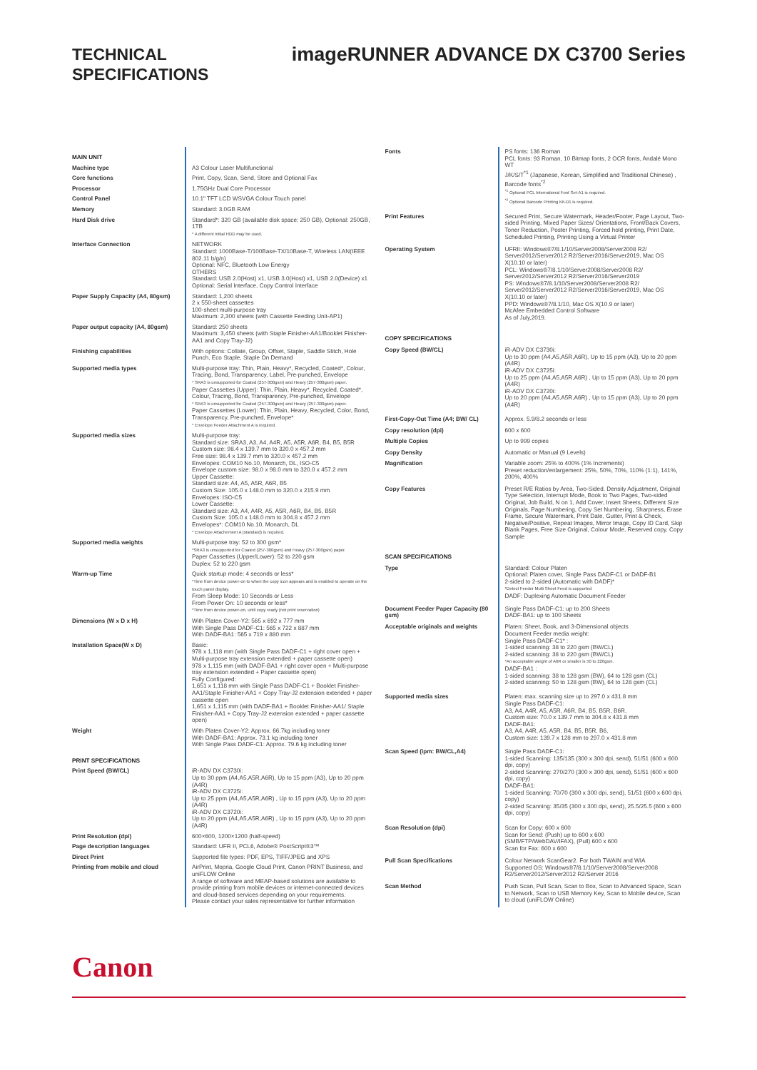TECHNICAL SPECIFICATIONS
imageRUNNER ADVANCE DX C3700 Series
| MAIN UNIT | |
| Machine type | A3 Colour Laser Multifunctional |
| Core functions | Print, Copy, Scan, Send, Store and Optional Fax |
| Processor | 1.75GHz Dual Core Processor |
| Control Panel | 10.1" TFT LCD WSVGA Colour Touch panel |
| Memory | Standard: 3.0GB RAM |
| Hard Disk drive | Standard*: 320 GB (available disk space: 250 GB), Optional: 250GB, 1TB * A different initial HDD may be used. |
| Interface Connection | NETWORK Standard: 1000Base-T/100Base-TX/10Base-T, Wireless LAN(IEEE 802.11 b/g/n) Optional: NFC, Bluetooth Low Energy OTHERS Standard: USB 2.0(Host) x1, USB 3.0(Host) x1, USB 2.0(Device) x1 Optional: Serial Interface, Copy Control Interface |
| Paper Supply Capacity (A4, 80gsm) | Standard: 1,200 sheets 2 x 550-sheet cassettes 100-sheet multi-purpose tray Maximum: 2,300 sheets (with Cassette Feeding Unit-AP1) |
| Paper output capacity (A4, 80gsm) | Standard: 250 sheets Maximum: 3,450 sheets (with Staple Finisher-AA1/Booklet Finisher-AA1 and Copy Tray-J2) |
| Finishing capabilities | With options: Collate, Group, Offset, Staple, Saddle Stitch, Hole Punch, Eco Staple, Staple On Demand |
| Supported media types | Multi-purpose tray: Thin, Plain, Heavy*, Recycled, Coated*, Colour, Tracing, Bond, Transparency, Label, Pre-punched, Envelope * SRA3 is unsupported for Coated (257-300gsm) and Heavy (257-300gsm) paper. Paper Cassettes (Upper): Thin, Plain, Heavy*, Recycled, Coated*, Colour, Tracing, Bond, Transparency, Pre-punched, Envelope * SRA3 is unsupported for Coated (257-300gsm) and Heavy (257-300gsm) paper. Paper Cassettes (Lower): Thin, Plain, Heavy, Recycled, Color, Bond, Transparency, Pre-punched, Envelope* * Envelope Feeder Attachment A is required. |
| Supported media sizes | Multi-purpose tray: Standard size: SRA3, A3, A4, A4R, A5, A5R, A6R, B4, B5, B5R Custom size: 98.4 x 139.7 mm to 320.0 x 457.2 mm Free size: 98.4 x 139.7 mm to 320.0 x 457.2 mm Envelopes: COM10 No.10, Monarch, DL, ISO-C5 Envelope custom size: 98.0 x 98.0 mm to 320.0 x 457.2 mm Upper Cassette: Standard size: A4, A5, A5R, A6R, B5 Custom Size: 105.0 x 148.0 mm to 320.0 x 215.9 mm Envelopes: ISO-C5 Lower Cassette: Standard size: A3, A4, A4R, A5, A5R, A6R, B4, B5, B5R Custom Size: 105.0 x 148.0 mm to 304.8 x 457.2 mm Envelopes*: COM10 No.10, Monarch, DL * Envelope Attachement A (standard) is required. |
| Supported media weights | Multi-purpose tray: 52 to 300 gsm* *SRA3 is unsupported for Coated (257-300gsm) and Heavy (257-300gsm) paper. Paper Cassettes (Upper/Lower): 52 to 220 gsm Duplex: 52 to 220 gsm |
| Warm-up Time | Quick startup mode: 4 seconds or less* *Time from device power-on to when the copy icon appears and is enabled to operate on the touch panel display. From Sleep Mode: 10 Seconds or Less From Power On: 10 seconds or less* *Time from device power-on, until copy ready (not print reservation) |
| Dimensions (W x D x H) | With Platen Cover-Y2: 565 x 692 x 777 mm With Single Pass DADF-C1: 565 x 722 x 887 mm With DADF-BA1: 565 x 719 x 880 mm |
| Installation Space(W x D) | Basic: 978 x 1,118 mm (with Single Pass DADF-C1 + right cover open + Multi-purpose tray extension extended + paper cassette open) 978 x 1,115 mm (with DADF-BA1 + right cover open + Multi-purpose tray extension extended + Paper cassette open) Fully Configured: 1,651 x 1,118 mm with Single Pass DADF-C1 + Booklet Finisher-AA1/Staple Finisher-AA1 + Copy Tray-J2 extension extended + paper cassette open 1,651 x 1,115 mm (with DADF-BA1 + Booklet Finisher-AA1/ Staple Finisher-AA1 + Copy Tray-J2 extension extended + paper cassette open) |
| Weight | With Platen Cover-Y2: Approx. 66.7kg including toner With DADF-BA1: Approx. 73.1 kg including toner With Single Pass DADF-C1: Approx. 79.6 kg including toner |
| PRINT SPECIFICATIONS | |
| Print Speed (BW/CL) | iR-ADV DX C3730i: Up to 30 ppm (A4,A5,A5R,A6R), Up to 15 ppm (A3), Up to 20 ppm (A4R) iR-ADV DX C3725i: Up to 25 ppm (A4,A5,A5R,A6R) , Up to 15 ppm (A3), Up to 20 ppm (A4R) iR-ADV DX C3720i: Up to 20 ppm (A4,A5,A5R,A6R) , Up to 15 ppm (A3), Up to 20 ppm (A4R) |
| Print Resolution (dpi) | 600×600, 1200×1200 (half-speed) |
| Page description languages | Standard: UFR II, PCL6, Adobe® PostScript®3™ |
| Direct Print | Supported file types: PDF, EPS, TIFF/JPEG and XPS |
| Printing from mobile and cloud | AirPrint, Mopria, Google Cloud Print, Canon PRINT Business, and uniFLOW Online A range of software and MEAP-based solutions are available to provide printing from mobile devices or internet-connected devices and cloud-based services depending on your requirements. Please contact your sales representative for further information |
| Fonts | PS fonts: 136 Roman PCL fonts: 93 Roman, 10 Bitmap fonts, 2 OCR fonts, Andalé Mono WT J/K/S/T<sup>*1</sup> (Japanese, Korean, Simplified and Traditional Chinese) , Barcode fonts<sup>*2</sup> <sup>*1</sup> Optional PCL International Font Set-A1 is required. <sup>*2</sup> Optional Barcode Printing Kit-D1 is required. |
| Print Features | Secured Print, Secure Watermark, Header/Footer, Page Layout, Two-sided Printing, Mixed Paper Sizes/ Orientations, Front/Back Covers, Toner Reduction, Poster Printing, Forced hold printing, Print Date, Scheduled Printing, Printing Using a Virtual Printer |
| Operating System | UFRII: Windows®7/8.1/10/Server2008/Server2008 R2/ Server2012/Server2012 R2/Server2016/Server2019, Mac OS X(10.10 or later) PCL: Windows®7/8.1/10/Server2008/Server2008 R2/ Server2012/Server2012 R2/Server2016/Server2019 PS: Windows®7/8.1/10/Server2008/Server2008 R2/ Server2012/Server2012 R2/Server2016/Server2019, Mac OS X(10.10 or later) PPD: Windows®7/8.1/10, Mac OS X(10.9 or later) McAfee Embedded Control Software As of July,2019. |
| COPY SPECIFICATIONS | |
| Copy Speed (BW/CL) | iR-ADV DX C3730i: Up to 30 ppm (A4,A5,A5R,A6R), Up to 15 ppm (A3), Up to 20 ppm (A4R) iR-ADV DX C3725i: Up to 25 ppm (A4,A5,A5R,A6R) , Up to 15 ppm (A3), Up to 20 ppm (A4R) iR-ADV DX C3720i: Up to 20 ppm (A4,A5,A5R,A6R) , Up to 15 ppm (A3), Up to 20 ppm (A4R) |
| First-Copy-Out Time (A4; BW/ CL) | Approx. 5.9/8.2 seconds or less |
| Copy resolution (dpi) | 600 x 600 |
| Multiple Copies | Up to 999 copies |
| Copy Density | Automatic or Manual (9 Levels) |
| Magnification | Variable zoom: 25% to 400% (1% Increments) Preset reduction/enlargement: 25%, 50%, 70%, 110% (1:1), 141%, 200%, 400% |
| Copy Features | Preset R/E Ratios by Area, Two-Sided, Density Adjustment, Original Type Selection, Interrupt Mode, Book to Two Pages, Two-sided Original, Job Build, N on 1, Add Cover, Insert Sheets, Different Size Originals, Page Numbering, Copy Set Numbering, Sharpness, Erase Frame, Secure Watermark, Print Date, Gutter, Print & Check, Negative/Positive, Repeat Images, Mirror Image, Copy ID Card, Skip Blank Pages, Free Size Original, Colour Mode, Reserved copy, Copy Sample |
| SCAN SPECIFICATIONS | |
| Type | Standard: Colour Platen Optional: Platen cover, Single Pass DADF-C1 or DADF-B1 2-sided to 2-sided (Automatic with DADF)* *Detect Feeder Multi Sheet Feed is supported DADF: Duplexing Automatic Document Feeder |
| Document Feeder Paper Capacity (80 gsm) | Single Pass DADF-C1: up to 200 Sheets DADF-BA1: up to 100 Sheets |
| Acceptable originals and weights | Platen: Sheet, Book, and 3-Dimensional objects Document Feeder media weight: Single Pass DADF-C1* : 1-sided scanning: 38 to 220 gsm (BW/CL) 2-sided scanning: 38 to 220 gsm (BW/CL) *An acceptable weight of A6R or smaller is 50 to 220gsm. DADF-BA1 : 1-sided scanning: 38 to 128 gsm (BW), 64 to 128 gsm (CL) 2-sided scanning: 50 to 128 gsm (BW), 64 to 128 gsm (CL) |
| Supported media sizes | Platen: max. scanning size up to 297.0 x 431.8 mm Single Pass DADF-C1: A3, A4, A4R, A5, A5R, A6R, B4, B5, B5R, B6R, Custom size: 70.0 x 139.7 mm to 304.8 x 431.8 mm DADF-BA1: A3, A4, A4R, A5, A5R, B4, B5, B5R, B6, Custom size: 139.7 x 128 mm to 297.0 x 431.8 mm |
| Scan Speed (ipm: BW/CL,A4) | Single Pass DADF-C1: 1-sided Scanning: 135/135 (300 x 300 dpi, send), 51/51 (600 x 600 dpi, copy) 2-sided Scanning: 270/270 (300 x 300 dpi, send), 51/51 (600 x 600 dpi, copy) DADF-BA1: 1-sided Scanning: 70/70 (300 x 300 dpi, send), 51/51 (600 x 600 dpi, copy) 2-sided Scanning: 35/35 (300 x 300 dpi, send), 25.5/25.5 (600 x 600 dpi, copy) |
| Scan Resolution (dpi) | Scan for Copy: 600 x 600 Scan for Send: (Push) up to 600 x 600 (SMB/FTP/WebDAV/IFAX), (Pull) 600 x 600 Scan for Fax: 600 x 600 |
| Pull Scan Specifications | Colour Network ScanGear2. For both TWAIN and WIA Supported OS: Windows®7/8.1/10/Server2008/Server2008 R2/Server2012/Server2012 R2/Server 2016 |
| Scan Method | Push Scan, Pull Scan, Scan to Box, Scan to Advanced Space, Scan to Network, Scan to USB Memory Key, Scan to Mobile device, Scan to cloud (uniFLOW Online) |
Canon